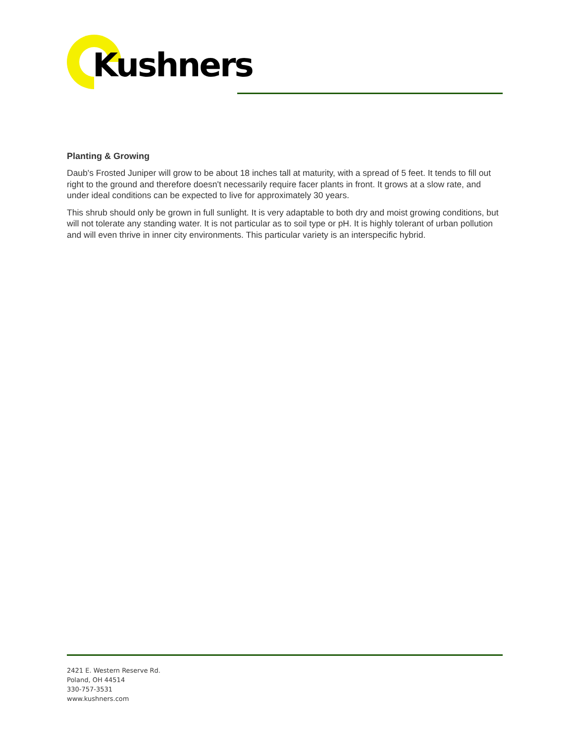Kushners
Planting & Growing
Daub's Frosted Juniper will grow to be about 18 inches tall at maturity, with a spread of 5 feet. It tends to fill out right to the ground and therefore doesn't necessarily require facer plants in front. It grows at a slow rate, and under ideal conditions can be expected to live for approximately 30 years.
This shrub should only be grown in full sunlight. It is very adaptable to both dry and moist growing conditions, but will not tolerate any standing water. It is not particular as to soil type or pH. It is highly tolerant of urban pollution and will even thrive in inner city environments. This particular variety is an interspecific hybrid.
2421 E. Western Reserve Rd.
Poland, OH 44514
330-757-3531
www.kushners.com